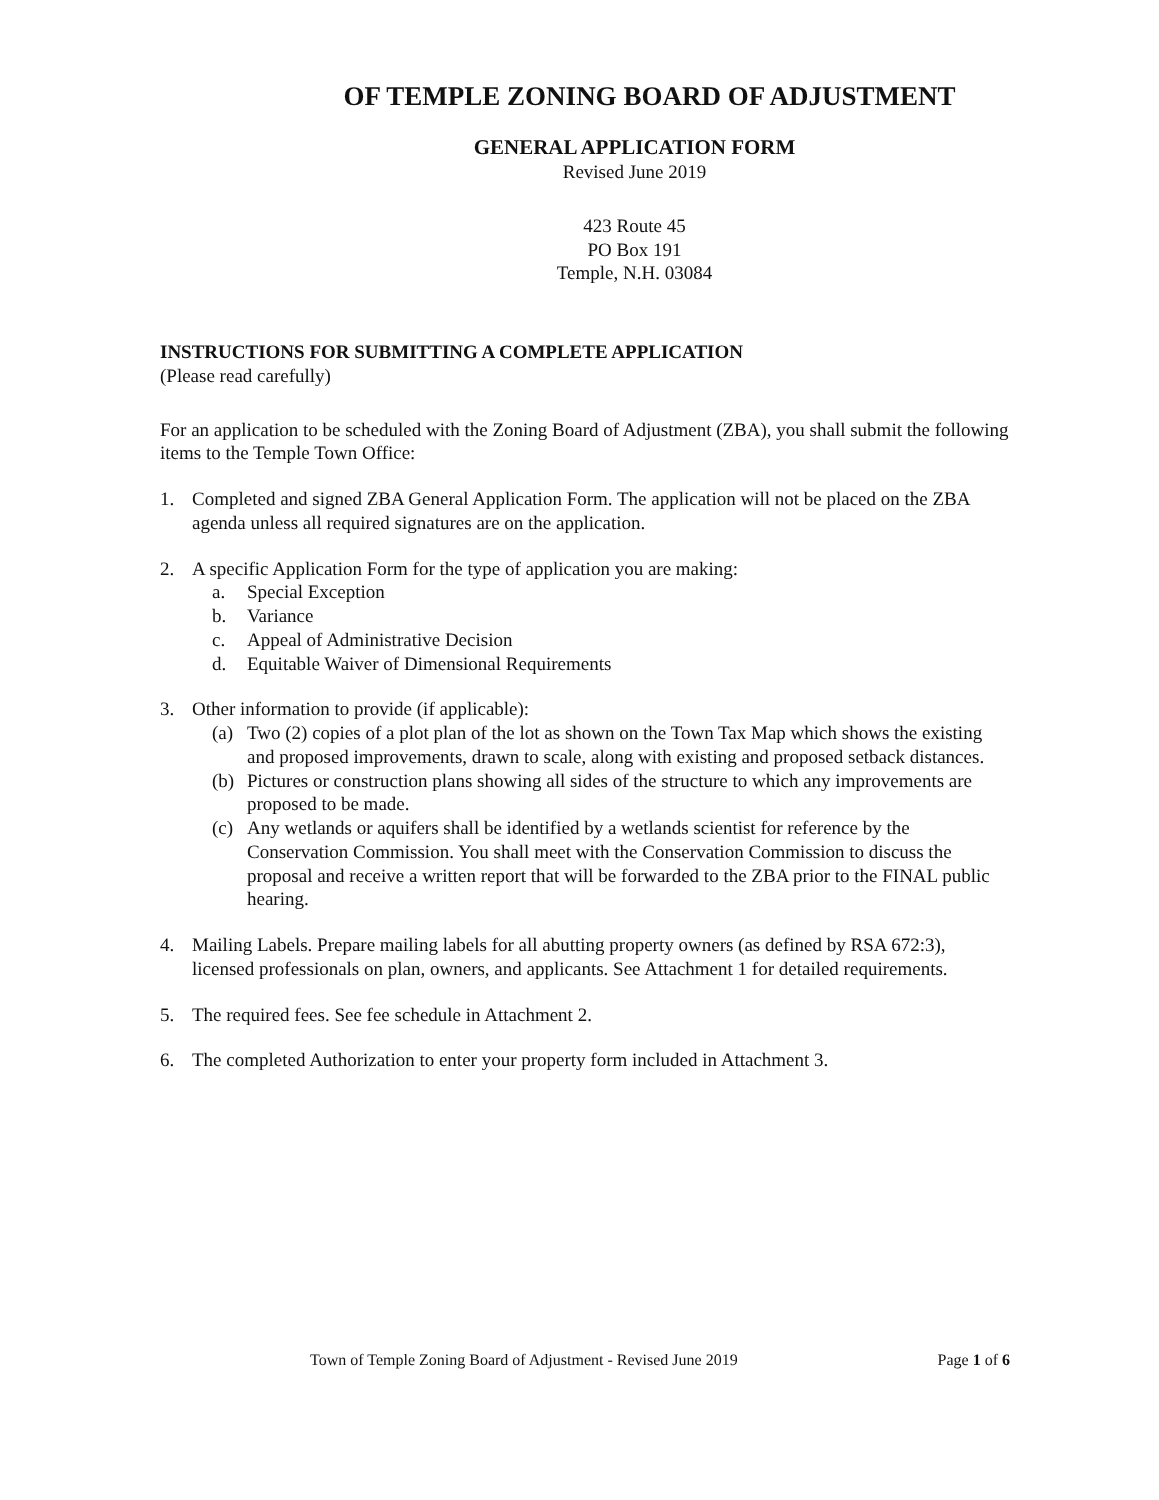OF TEMPLE ZONING BOARD OF ADJUSTMENT
GENERAL APPLICATION FORM
Revised June 2019
423 Route 45
PO Box 191
Temple, N.H. 03084
INSTRUCTIONS FOR SUBMITTING A COMPLETE APPLICATION
(Please read carefully)
For an application to be scheduled with the Zoning Board of Adjustment (ZBA), you shall submit the following items to the Temple Town Office:
1. Completed and signed ZBA General Application Form. The application will not be placed on the ZBA agenda unless all required signatures are on the application.
2. A specific Application Form for the type of application you are making:
a. Special Exception
b. Variance
c. Appeal of Administrative Decision
d. Equitable Waiver of Dimensional Requirements
3. Other information to provide (if applicable):
(a) Two (2) copies of a plot plan of the lot as shown on the Town Tax Map which shows the existing and proposed improvements, drawn to scale, along with existing and proposed setback distances.
(b) Pictures or construction plans showing all sides of the structure to which any improvements are proposed to be made.
(c) Any wetlands or aquifers shall be identified by a wetlands scientist for reference by the Conservation Commission. You shall meet with the Conservation Commission to discuss the proposal and receive a written report that will be forwarded to the ZBA prior to the FINAL public hearing.
4. Mailing Labels. Prepare mailing labels for all abutting property owners (as defined by RSA 672:3), licensed professionals on plan, owners, and applicants. See Attachment 1 for detailed requirements.
5. The required fees. See fee schedule in Attachment 2.
6. The completed Authorization to enter your property form included in Attachment 3.
Town of Temple Zoning Board of Adjustment - Revised June 2019 Page 1 of 6